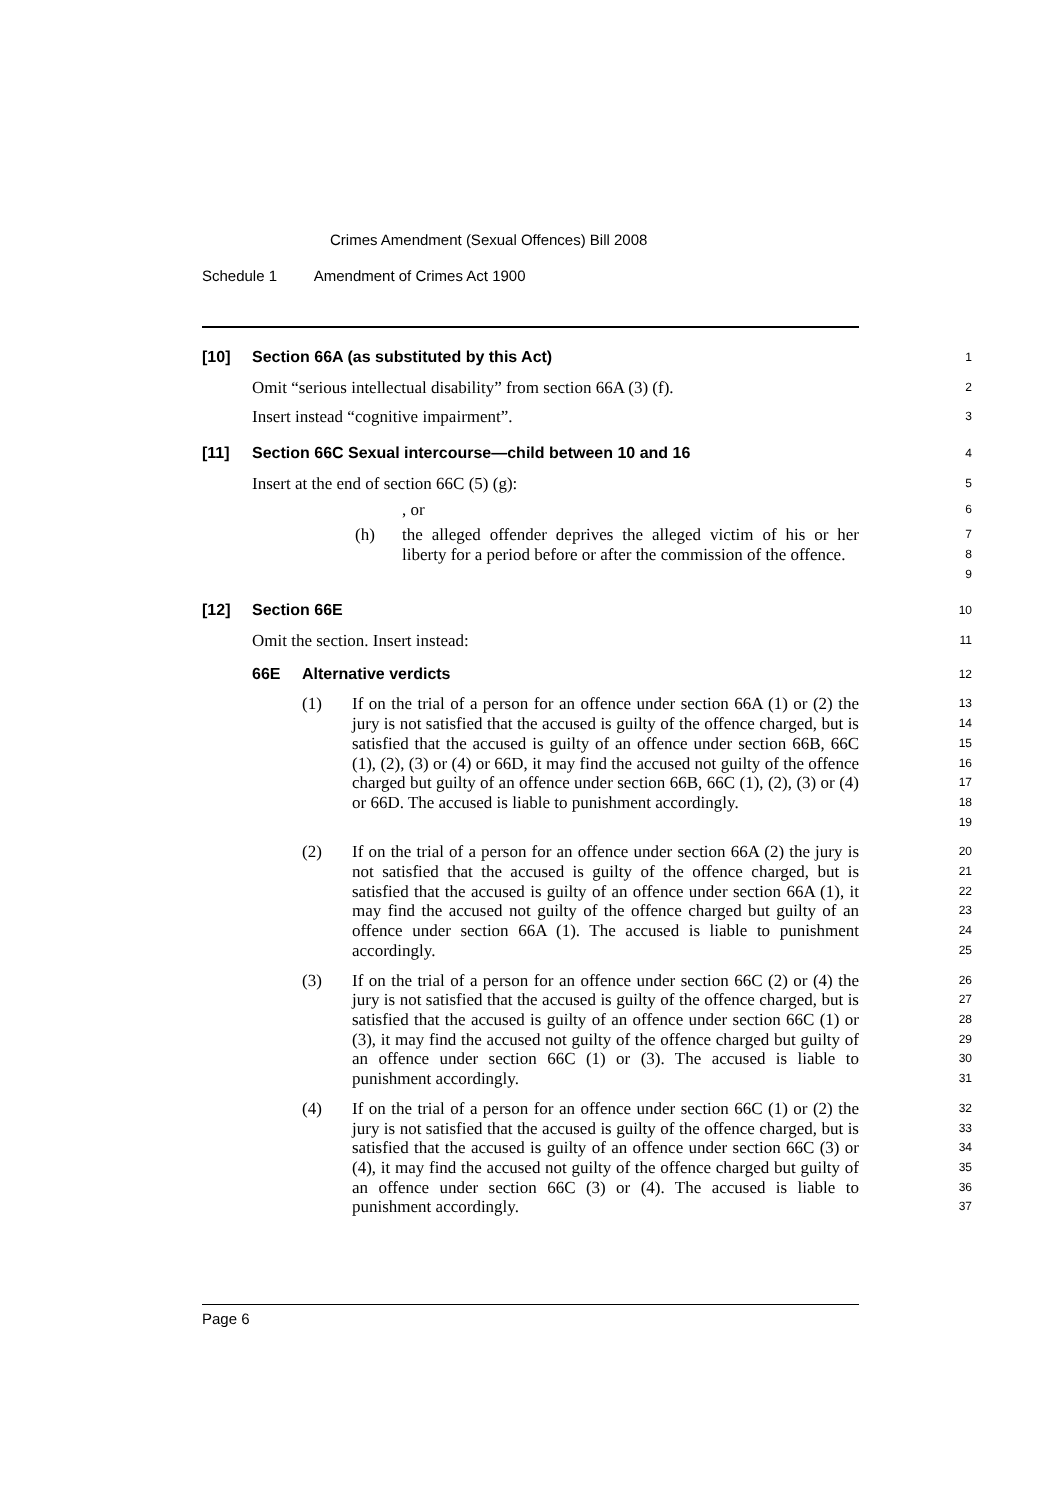Crimes Amendment (Sexual Offences) Bill 2008
Schedule 1 Amendment of Crimes Act 1900
[10] Section 66A (as substituted by this Act)
1
Omit “serious intellectual disability” from section 66A (3) (f).
2
Insert instead “cognitive impairment”.
3
[11] Section 66C Sexual intercourse—child between 10 and 16
4
Insert at the end of section 66C (5) (g):
5
, or
6
(h) the alleged offender deprives the alleged victim of his or her liberty for a period before or after the commission of the offence.
7
8
9
[12] Section 66E
10
Omit the section. Insert instead:
11
66E Alternative verdicts
12
(1) If on the trial of a person for an offence under section 66A (1) or (2) the jury is not satisfied that the accused is guilty of the offence charged, but is satisfied that the accused is guilty of an offence under section 66B, 66C (1), (2), (3) or (4) or 66D, it may find the accused not guilty of the offence charged but guilty of an offence under section 66B, 66C (1), (2), (3) or (4) or 66D. The accused is liable to punishment accordingly.
13
14
15
16
17
18
19
(2) If on the trial of a person for an offence under section 66A (2) the jury is not satisfied that the accused is guilty of the offence charged, but is satisfied that the accused is guilty of an offence under section 66A (1), it may find the accused not guilty of the offence charged but guilty of an offence under section 66A (1). The accused is liable to punishment accordingly.
20
21
22
23
24
25
(3) If on the trial of a person for an offence under section 66C (2) or (4) the jury is not satisfied that the accused is guilty of the offence charged, but is satisfied that the accused is guilty of an offence under section 66C (1) or (3), it may find the accused not guilty of the offence charged but guilty of an offence under section 66C (1) or (3). The accused is liable to punishment accordingly.
26
27
28
29
30
31
(4) If on the trial of a person for an offence under section 66C (1) or (2) the jury is not satisfied that the accused is guilty of the offence charged, but is satisfied that the accused is guilty of an offence under section 66C (3) or (4), it may find the accused not guilty of the offence charged but guilty of an offence under section 66C (3) or (4). The accused is liable to punishment accordingly.
32
33
34
35
36
37
Page 6